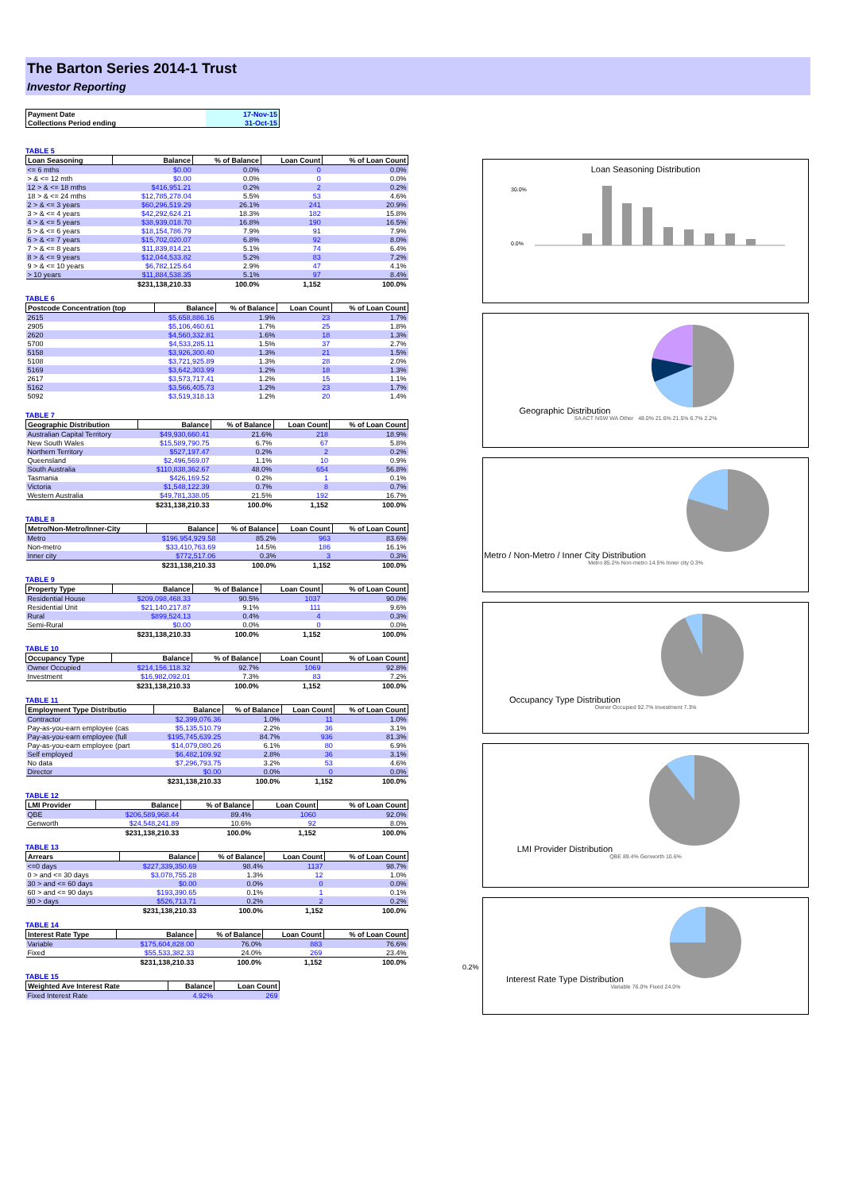The Barton Series 2014-1 Trust
Investor Reporting
| Payment Date | 17-Nov-15 |
| Collections Period ending | 31-Oct-15 |
TABLE 5
| Loan Seasoning | Balance | % of Balance | Loan Count | % of Loan Count |
| --- | --- | --- | --- | --- |
| <= 6 mths | $0.00 | 0.0% | 0 | 0.0% |
| > & <= 12 mth | $0.00 | 0.0% | 0 | 0.0% |
| 12 > & <= 18 mths | $416,951.21 | 0.2% | 2 | 0.2% |
| 18 > & <= 24 mths | $12,785,278.04 | 5.5% | 53 | 4.6% |
| 2 > & <= 3 years | $60,296,519.29 | 26.1% | 241 | 20.9% |
| 3 > & <= 4 years | $42,292,624.21 | 18.3% | 182 | 15.8% |
| 4 > & <= 5 years | $38,939,018.70 | 16.8% | 190 | 16.5% |
| 5 > & <= 6 years | $18,154,786.79 | 7.9% | 91 | 7.9% |
| 6 > & <= 7 years | $15,702,020.07 | 6.8% | 92 | 8.0% |
| 7 > & <= 8 years | $11,839,814.21 | 5.1% | 74 | 6.4% |
| 8 > & <= 9 years | $12,044,533.82 | 5.2% | 83 | 7.2% |
| 9 > & <= 10 years | $6,782,125.64 | 2.9% | 47 | 4.1% |
| > 10 years | $11,884,538.35 | 5.1% | 97 | 8.4% |
| | $231,138,210.33 | 100.0% | 1,152 | 100.0% |
TABLE 6
| Postcode Concentration (top | Balance | % of Balance | Loan Count | % of Loan Count |
| --- | --- | --- | --- | --- |
| 2615 | $5,658,886.16 | 1.9% | 23 | 1.7% |
| 2905 | $5,106,460.61 | 1.7% | 25 | 1.8% |
| 2620 | $4,560,332.81 | 1.6% | 18 | 1.3% |
| 5700 | $4,533,285.11 | 1.5% | 37 | 2.7% |
| 5158 | $3,926,300.40 | 1.3% | 21 | 1.5% |
| 5108 | $3,721,925.89 | 1.3% | 28 | 2.0% |
| 5169 | $3,642,303.99 | 1.2% | 18 | 1.3% |
| 2617 | $3,573,717.41 | 1.2% | 15 | 1.1% |
| 5162 | $3,566,405.73 | 1.2% | 23 | 1.7% |
| 5092 | $3,519,318.13 | 1.2% | 20 | 1.4% |
TABLE 7
| Geographic Distribution | Balance | % of Balance | Loan Count | % of Loan Count |
| --- | --- | --- | --- | --- |
| Australian Capital Territory | $49,930,660.41 | 21.6% | 218 | 18.9% |
| New South Wales | $15,589,790.75 | 6.7% | 67 | 5.8% |
| Northern Territory | $527,197.47 | 0.2% | 2 | 0.2% |
| Queensland | $2,496,569.07 | 1.1% | 10 | 0.9% |
| South Australia | $110,838,362.67 | 48.0% | 654 | 56.8% |
| Tasmania | $426,169.52 | 0.2% | 1 | 0.1% |
| Victoria | $1,548,122.39 | 0.7% | 8 | 0.7% |
| Western Australia | $49,781,338.05 | 21.5% | 192 | 16.7% |
| | $231,138,210.33 | 100.0% | 1,152 | 100.0% |
TABLE 8
| Metro/Non-Metro/Inner-City | Balance | % of Balance | Loan Count | % of Loan Count |
| --- | --- | --- | --- | --- |
| Metro | $196,954,929.58 | 85.2% | 963 | 83.6% |
| Non-metro | $33,410,763.69 | 14.5% | 186 | 16.1% |
| Inner city | $772,517.06 | 0.3% | 3 | 0.3% |
| | $231,138,210.33 | 100.0% | 1,152 | 100.0% |
TABLE 9
| Property Type | Balance | % of Balance | Loan Count | % of Loan Count |
| --- | --- | --- | --- | --- |
| Residential House | $209,098,468.33 | 90.5% | 1037 | 90.0% |
| Residential Unit | $21,140,217.87 | 9.1% | 111 | 9.6% |
| Rural | $899,524.13 | 0.4% | 4 | 0.3% |
| Semi-Rural | $0.00 | 0.0% | 0 | 0.0% |
| | $231,138,210.33 | 100.0% | 1,152 | 100.0% |
TABLE 10
| Occupancy Type | Balance | % of Balance | Loan Count | % of Loan Count |
| --- | --- | --- | --- | --- |
| Owner Occupied | $214,156,118.32 | 92.7% | 1069 | 92.8% |
| Investment | $16,982,092.01 | 7.3% | 83 | 7.2% |
| | $231,138,210.33 | 100.0% | 1,152 | 100.0% |
TABLE 11
| Employment Type Distributio | Balance | % of Balance | Loan Count | % of Loan Count |
| --- | --- | --- | --- | --- |
| Contractor | $2,399,076.36 | 1.0% | 11 | 1.0% |
| Pay-as-you-earn employee (cas | $5,135,510.79 | 2.2% | 36 | 3.1% |
| Pay-as-you-earn employee (full | $195,745,639.25 | 84.7% | 936 | 81.3% |
| Pay-as-you-earn employee (part | $14,079,080.26 | 6.1% | 80 | 6.9% |
| Self employed | $6,482,109.92 | 2.8% | 36 | 3.1% |
| No data | $7,296,793.75 | 3.2% | 53 | 4.6% |
| Director | $0.00 | 0.0% | 0 | 0.0% |
| | $231,138,210.33 | 100.0% | 1,152 | 100.0% |
TABLE 12
| LMI Provider | Balance | % of Balance | Loan Count | % of Loan Count |
| --- | --- | --- | --- | --- |
| QBE | $206,589,968.44 | 89.4% | 1060 | 92.0% |
| Genworth | $24,548,241.89 | 10.6% | 92 | 8.0% |
| | $231,138,210.33 | 100.0% | 1,152 | 100.0% |
TABLE 13
| Arrears | Balance | % of Balance | Loan Count | % of Loan Count |
| --- | --- | --- | --- | --- |
| <=0 days | $227,339,350.69 | 98.4% | 1137 | 98.7% |
| 0 > and <= 30 days | $3,078,755.28 | 1.3% | 12 | 1.0% |
| 30 > and <= 60 days | $0.00 | 0.0% | 0 | 0.0% |
| 60 > and <= 90 days | $193,390.65 | 0.1% | 1 | 0.1% |
| 90 > days | $526,713.71 | 0.2% | 2 | 0.2% |
| | $231,138,210.33 | 100.0% | 1,152 | 100.0% |
TABLE 14
| Interest Rate Type | Balance | % of Balance | Loan Count | % of Loan Count |
| --- | --- | --- | --- | --- |
| Variable | $175,604,828.00 | 76.0% | 883 | 76.6% |
| Fixed | $55,533,382.33 | 24.0% | 269 | 23.4% |
| | $231,138,210.33 | 100.0% | 1,152 | 100.0% |
TABLE 15
| Weighted Ave Interest Rate | Balance | Loan Count |
| --- | --- | --- |
| Fixed Interest Rate | 4.92% | 269 |
0.2%
Loan Seasoning Distribution
30.0%
0.0%
Geographic Distribution
SA ACT NSW WA Other 48.0% 21.6% 21.5% 6.7% 2.2%
Metro / Non-Metro / Inner City Distribution
Metro 85.2% Non-metro 14.5% Inner city 0.3%
Occupancy Type Distribution
Owner Occupied 92.7% Investment 7.3%
LMI Provider Distribution
QBE 89.4% Genworth 10.6%
Interest Rate Type Distribution
Variable 76.0% Fixed 24.0%